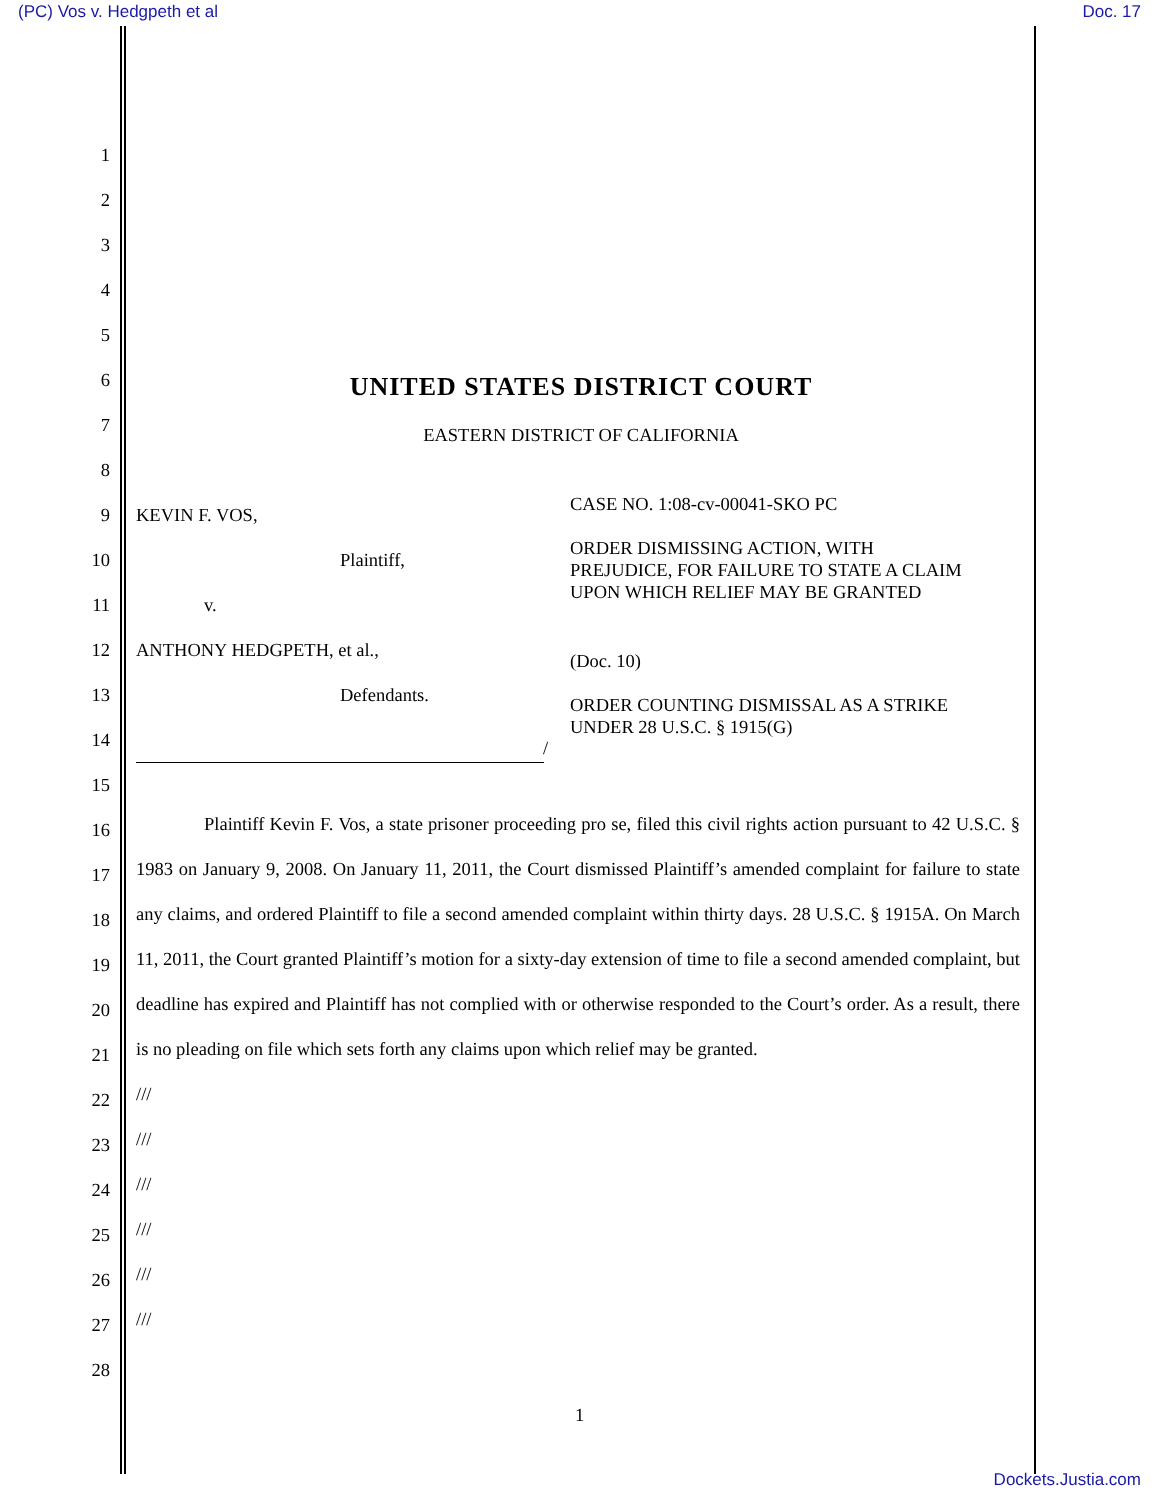(PC) Vos v. Hedgpeth et al Doc. 17
1
2
3
4
5
6
7
8
9
10
11
12
13
14
15
16
17
18
19
20
21
22
23
24
25
26
27
28
UNITED STATES DISTRICT COURT
EASTERN DISTRICT OF CALIFORNIA
KEVIN F. VOS,
Plaintiff,
v.
ANTHONY HEDGPETH, et al.,
Defendants.
/
CASE NO. 1:08-cv-00041-SKO PC
ORDER DISMISSING ACTION, WITH PREJUDICE, FOR FAILURE TO STATE A CLAIM UPON WHICH RELIEF MAY BE GRANTED
(Doc. 10)
ORDER COUNTING DISMISSAL AS A STRIKE UNDER 28 U.S.C. § 1915(G)
Plaintiff Kevin F. Vos, a state prisoner proceeding pro se, filed this civil rights action pursuant to 42 U.S.C. § 1983 on January 9, 2008. On January 11, 2011, the Court dismissed Plaintiff’s amended complaint for failure to state any claims, and ordered Plaintiff to file a second amended complaint within thirty days. 28 U.S.C. § 1915A. On March 11, 2011, the Court granted Plaintiff’s motion for a sixty-day extension of time to file a second amended complaint, but deadline has expired and Plaintiff has not complied with or otherwise responded to the Court’s order. As a result, there is no pleading on file which sets forth any claims upon which relief may be granted.
///
///
///
///
///
///
1
Dockets.Justia.com